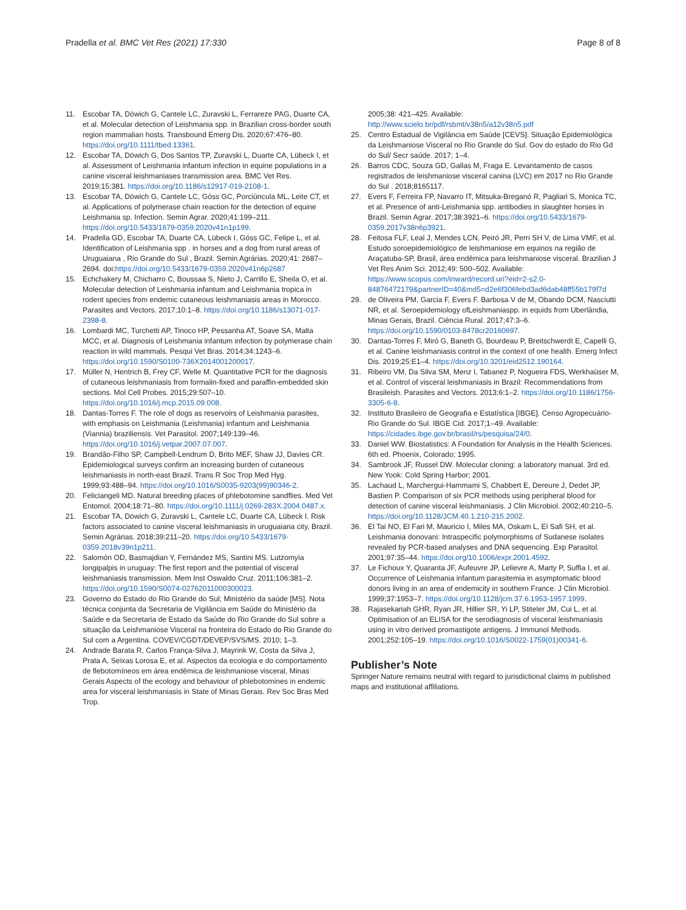Pradella et al. BMC Vet Res (2021) 17:330 Page 8 of 8
11. Escobar TA, Döwich G, Cantele LC, Zuravski L, Ferrareze PAG, Duarte CA, et al. Molecular detection of Leishmania spp. in Brazilian cross-border south region mammalian hosts. Transbound Emerg Dis. 2020;67:476–80. https://doi.org/10.1111/tbed.13361.
12. Escobar TA, Döwich G, Dos Santos TP, Zuravski L, Duarte CA, Lübeck I, et al. Assessment of Leishmania infantum infection in equine populations in a canine visceral leishmaniases transmission area. BMC Vet Res. 2019;15:381. https://doi.org/10.1186/s12917-019-2108-1.
13. Escobar TA, Döwich G, Cantele LC, Góss GC, Porciúncula ML, Leite CT, et al. Applications of polymerase chain reaction for the detection of equine Leishmania sp. Infection. Semin Agrar. 2020;41:199–211. https://doi.org/10.5433/1679-0359.2020v41n1p199.
14. Pradella GD, Escobar TA, Duarte CA, Lübeck I, Góss GC, Felipe L, et al. Identification of Leishmania spp . in horses and a dog from rural areas of Uruguaiana , Rio Grande do Sul , Brazil. Semin Agrárias. 2020;41: 2687–2694. doi:https://doi.org/10.5433/1679-0359.2020v41n6p2687
15. Echchakery M, Chicharro C, Boussaa S, Nieto J, Carrillo E, Sheila O, et al. Molecular detection of Leishmania infantum and Leishmania tropica in rodent species from endemic cutaneous leishmaniasis areas in Morocco. Parasites and Vectors. 2017;10:1–8. https://doi.org/10.1186/s13071-017-2398-8.
16. Lombardi MC, Turchetti AP, Tinoco HP, Pessanha AT, Soave SA, Malta MCC, et al. Diagnosis of Leishmania infantum infection by polymerase chain reaction in wild mammals. Pesqui Vet Bras. 2014;34:1243–6. https://doi.org/10.1590/S0100-736X2014001200017.
17. Müller N, Hentrich B, Frey CF, Welle M. Quantitative PCR for the diagnosis of cutaneous leishmaniasis from formalin-fixed and paraffin-embedded skin sections. Mol Cell Probes. 2015;29:507–10. https://doi.org/10.1016/j.mcp.2015.09.008.
18. Dantas-Torres F. The role of dogs as reservoirs of Leishmania parasites, with emphasis on Leishmania (Leishmania) infantum and Leishmania (Viannia) braziliensis. Vet Parasitol. 2007;149:139–46. https://doi.org/10.1016/j.vetpar.2007.07.007.
19. Brandão-Filho SP, Campbell-Lendrum D, Brito MEF, Shaw JJ, Davies CR. Epidemiological surveys confirm an increasing burden of cutaneous leishmaniasis in north-east Brazil. Trans R Soc Trop Med Hyg. 1999;93:488–94. https://doi.org/10.1016/S0035-9203(99)90346-2.
20. Feliciangeli MD. Natural breeding places of phlebotomine sandflies. Med Vet Entomol. 2004;18:71–80. https://doi.org/10.1111/j.0269-283X.2004.0487.x.
21. Escobar TA, Döwich G, Zuravski L, Cantele LC, Duarte CA, Lübeck I. Risk factors associated to canine visceral leishmaniasis in uruguaiana city, Brazil. Semin Agrárias. 2018;39:211–20. https://doi.org/10.5433/1679-0359.2018v39n1p211.
22. Salomón OD, Basmajdian Y, Fernández MS, Santini MS. Lutzomyia longipalpis in uruguay: The first report and the potential of visceral leishmaniasis transmission. Mem Inst Oswaldo Cruz. 2011;106:381–2. https://doi.org/10.1590/S0074-02762011000300023.
23. Governo do Estado do Rio Grande do Sul; Ministério da saúde [MS]. Nota técnica conjunta da Secretaria de Vigilância em Saúde do Ministério da Saúde e da Secretaria de Estado da Saúde do Rio Grande do Sul sobre a situação da Leishmaniose Visceral na fronteira do Estado do Rio Grande do Sul com a Argentina. COVEV/CGDT/DEVEP/SVS/MS. 2010; 1–3.
24. Andrade Barata R, Carlos França-Silva J, Mayrink W, Costa da Silva J, Prata A, Seixas Lorosa E, et al. Aspectos da ecologia e do comportamento de flebotomíneos em área endêmica de leishmaniose visceral, Minas Gerais Aspects of the ecology and behaviour of phlebotomines in endemic area for visceral leishmaniasis in State of Minas Gerais. Rev Soc Bras Med Trop.
2005;38: 421–425. Available: http://www.scielo.br/pdf/rsbmt/v38n5/a12v38n5.pdf
25. Centro Estadual de Vigilância em Saúde [CEVS]. Situação Epidemiológica da Leishmaniose Visceral no Rio Grande do Sul. Gov do estado do Rio Gd do Sul/ Secr saúde. 2017; 1–4.
26. Barros CDC, Souza GD, Gallas M, Fraga E. Levantamento de casos registrados de leishmaniose visceral canina (LVC) em 2017 no Rio Grande do Sul . 2018;8165117.
27. Evers F, Ferreira FP, Navarro IT, Mitsuka-Breganó R, Pagliari S, Monica TC, et al. Presence of anti-Leishmania spp. antibodies in slaughter horses in Brazil. Semin Agrar. 2017;38:3921–6. https://doi.org/10.5433/1679-0359.2017v38n6p3921.
28. Feitosa FLF, Leal J, Mendes LCN, Peiró JR, Perri SH V, de Lima VMF, et al. Estudo soroepidemiológico de leishmaniose em equinos na região de Araçatuba-SP, Brasil, área endêmica para leishmaniose visceral. Brazilian J Vet Res Anim Sci. 2012;49: 500–502. Available: https://www.scopus.com/inward/record.uri?eid=2-s2.0-84876472179&partnerID=40&md5=d2e6f306febd3ad6dab48ff55b179f7d
29. de Oliveira PM, Garcia F, Evers F. Barbosa V de M, Obando DCM, Nasciutti NR, et al. Seroepidemiology ofLeishmaniaspp. in equids from Uberlândia, Minas Gerais, Brazil. Ciência Rural. 2017;47:3–6. https://doi.org/10.1590/0103-8478cr20160697.
30. Dantas-Torres F, Miró G, Baneth G, Bourdeau P, Breitschwerdt E, Capelli G, et al. Canine leishmaniasis control in the context of one health. Emerg Infect Dis. 2019;25:E1–4. https://doi.org/10.3201/eid2512.190164.
31. Ribeiro VM, Da Silva SM, Menz I, Tabanez P, Nogueira FDS, Werkhaüser M, et al. Control of visceral leishmaniasis in Brazil: Recommendations from Brasileish. Parasites and Vectors. 2013;6:1–2. https://doi.org/10.1186/1756-3305-6-8.
32. Instituto Brasileiro de Geografia e Estatística [IBGE]. Censo Agropecuário- Rio Grande do Sul. IBGE Cid. 2017;1–49. Available: https://cidades.ibge.gov.br/brasil/rs/pesquisa/24/0.
33. Daniel WW. Biostatistics: A Foundation for Analysis in the Health Sciences. 6th ed. Phoenix, Colorado; 1995.
34. Sambrook JF, Russel DW. Molecular cloning: a laboratory manual. 3rd ed. New Yook: Cold Spring Harbor; 2001.
35. Lachaud L, Marchergui-Hammami S, Chabbert E, Dereure J, Dedet JP, Bastien P. Comparison of six PCR methods using peripheral blood for detection of canine visceral leishmaniasis. J Clin Microbiol. 2002;40:210–5. https://doi.org/10.1128/JCM.40.1.210-215.2002.
36. El Tai NO, El Fari M, Mauricio I, Miles MA, Oskam L, El Safi SH, et al. Leishmania donovani: Intraspecific polymorphisms of Sudanese isolates revealed by PCR-based analyses and DNA sequencing. Exp Parasitol. 2001;97:35–44. https://doi.org/10.1006/expr.2001.4592.
37. Le Fichoux Y, Quaranta JF, Aufeuvre JP, Lelievre A, Marty P, Suffia I, et al. Occurrence of Leishmania infantum parasitemia in asymptomatic blood donors living in an area of endemicity in southern France. J Clin Microbiol. 1999;37:1953–7. https://doi.org/10.1128/jcm.37.6.1953-1957.1999.
38. Rajasekariah GHR, Ryan JR, Hillier SR, Yi LP, Stiteler JM, Cui L, et al. Optimisation of an ELISA for the serodiagnosis of visceral leishmaniasis using in vitro derived promastigote antigens. J Immunol Methods. 2001;252:105–19. https://doi.org/10.1016/S0022-1759(01)00341-6.
Publisher’s Note
Springer Nature remains neutral with regard to jurisdictional claims in published maps and institutional affiliations.